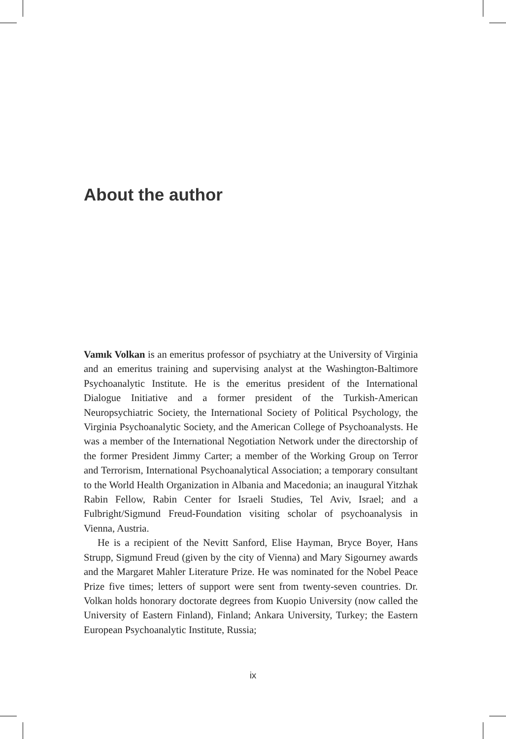About the author
Vamık Volkan is an emeritus professor of psychiatry at the University of Virginia and an emeritus training and supervising analyst at the Washington-Baltimore Psychoanalytic Institute. He is the emeritus president of the International Dialogue Initiative and a former president of the Turkish-American Neuropsychiatric Society, the International Society of Political Psychology, the Virginia Psychoanalytic Society, and the American College of Psychoanalysts. He was a member of the International Negotiation Network under the directorship of the former President Jimmy Carter; a member of the Working Group on Terror and Terrorism, International Psychoanalytical Association; a temporary consultant to the World Health Organization in Albania and Macedonia; an inaugural Yitzhak Rabin Fellow, Rabin Center for Israeli Studies, Tel Aviv, Israel; and a Fulbright/Sigmund Freud-Foundation visiting scholar of psychoanalysis in Vienna, Austria.
He is a recipient of the Nevitt Sanford, Elise Hayman, Bryce Boyer, Hans Strupp, Sigmund Freud (given by the city of Vienna) and Mary Sigourney awards and the Margaret Mahler Literature Prize. He was nominated for the Nobel Peace Prize five times; letters of support were sent from twenty-seven countries. Dr. Volkan holds honorary doctorate degrees from Kuopio University (now called the University of Eastern Finland), Finland; Ankara University, Turkey; the Eastern European Psychoanalytic Institute, Russia;
ix